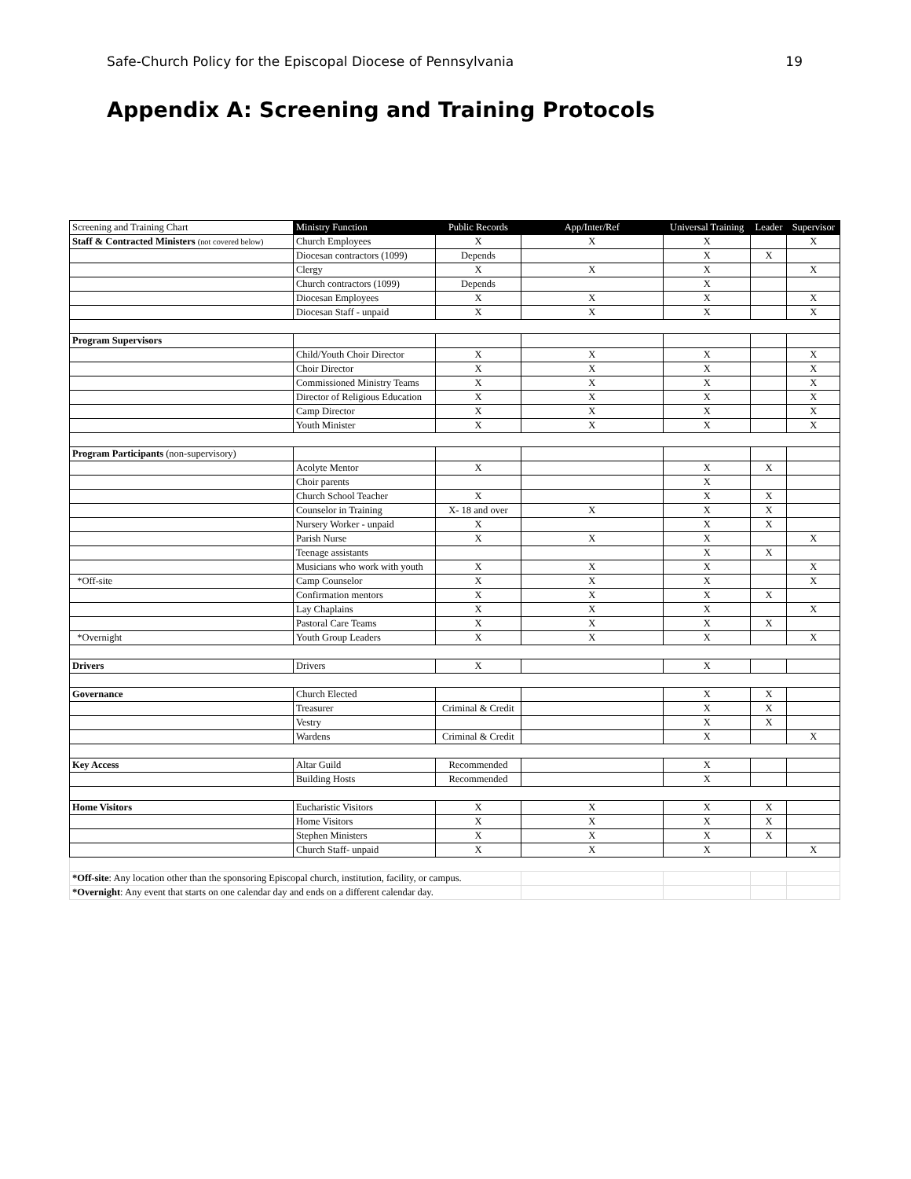Safe-Church Policy for the Episcopal Diocese of Pennsylvania 19
Appendix A: Screening and Training Protocols
| Screening and Training Chart | Ministry Function | Public Records | App/Inter/Ref | Universal Training | Leader | Supervisor |
| --- | --- | --- | --- | --- | --- | --- |
| Staff & Contracted Ministers (not covered below) | Church Employees | X | X | X | | X |
| | Diocesan contractors (1099) | Depends | | X | X | |
| | Clergy | X | X | X | | X |
| | Church contractors (1099) | Depends | | X | | |
| | Diocesan Employees | X | X | X | | X |
| | Diocesan Staff - unpaid | X | X | X | | X |
| Program Supervisors | | | | | | |
| | Child/Youth Choir Director | X | X | X | | X |
| | Choir Director | X | X | X | | X |
| | Commissioned Ministry Teams | X | X | X | | X |
| | Director of Religious Education | X | X | X | | X |
| | Camp Director | X | X | X | | X |
| | Youth Minister | X | X | X | | X |
| Program Participants (non-supervisory) | | | | | | |
| | Acolyte Mentor | X | | X | X | |
| | Choir parents | | | X | | |
| | Church School Teacher | X | | X | X | |
| | Counselor in Training | X- 18 and over | X | X | X | |
| | Nursery Worker - unpaid | X | | X | X | |
| | Parish Nurse | X | X | X | | X |
| | Teenage assistants | | | X | X | |
| | Musicians who work with youth | X | X | X | | X |
| *Off-site | Camp Counselor | X | X | X | | X |
| | Confirmation mentors | X | X | X | X | |
| | Lay Chaplains | X | X | X | | X |
| | Pastoral Care Teams | X | X | X | X | |
| *Overnight | Youth Group Leaders | X | X | X | | X |
| Drivers | Drivers | X | | X | | |
| Governance | Church Elected | | | X | X | |
| | Treasurer | Criminal & Credit | | X | X | |
| | Vestry | | | X | X | |
| | Wardens | Criminal & Credit | | X | | X |
| Key Access | Altar Guild | Recommended | | X | | |
| | Building Hosts | Recommended | | X | | |
| Home Visitors | Eucharistic Visitors | X | X | X | X | |
| | Home Visitors | X | X | X | X | |
| | Stephen Ministers | X | X | X | X | |
| | Church Staff- unpaid | X | X | X | | X |
| *Off-site : Any location other than the sponsoring Episcopal church, institution, facility, or campus. | | | | | | |
| *Overnight : Any event that starts on one calendar day and ends on a different calendar day. | | | | | | |